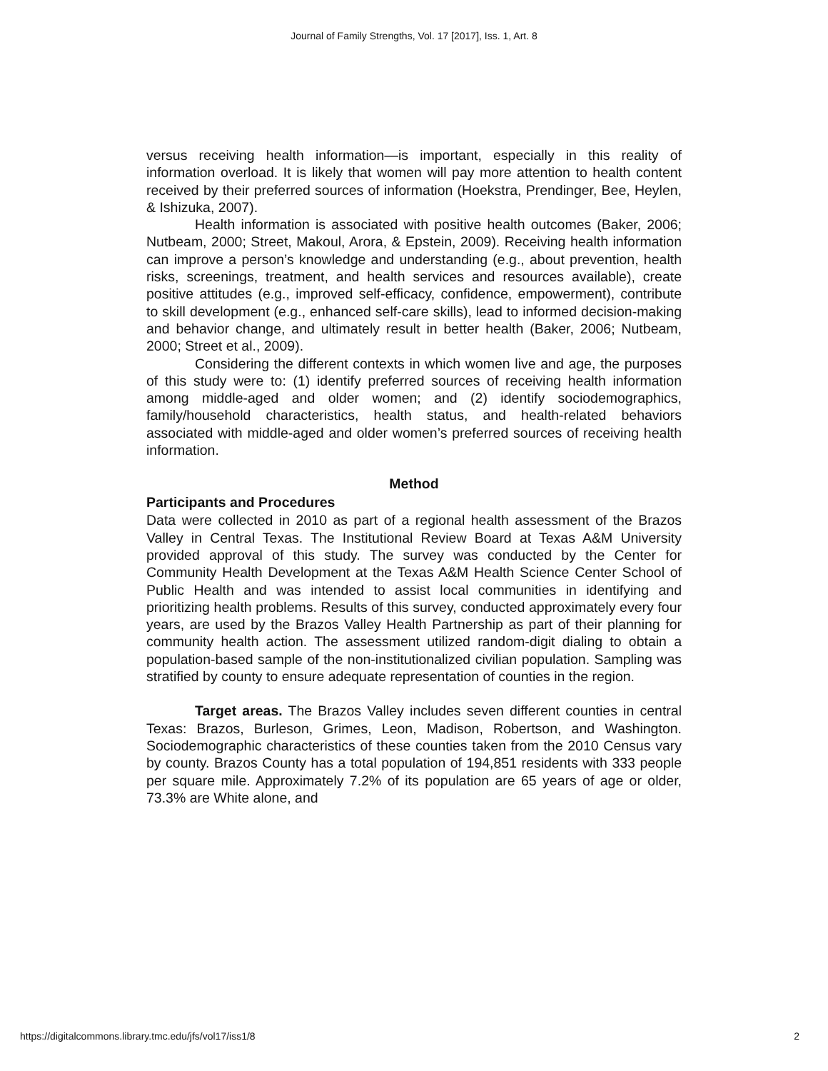Journal of Family Strengths, Vol. 17 [2017], Iss. 1, Art. 8
versus receiving health information—is important, especially in this reality of information overload. It is likely that women will pay more attention to health content received by their preferred sources of information (Hoekstra, Prendinger, Bee, Heylen, & Ishizuka, 2007).
Health information is associated with positive health outcomes (Baker, 2006; Nutbeam, 2000; Street, Makoul, Arora, & Epstein, 2009). Receiving health information can improve a person’s knowledge and understanding (e.g., about prevention, health risks, screenings, treatment, and health services and resources available), create positive attitudes (e.g., improved self-efficacy, confidence, empowerment), contribute to skill development (e.g., enhanced self-care skills), lead to informed decision-making and behavior change, and ultimately result in better health (Baker, 2006; Nutbeam, 2000; Street et al., 2009).
Considering the different contexts in which women live and age, the purposes of this study were to: (1) identify preferred sources of receiving health information among middle-aged and older women; and (2) identify sociodemographics, family/household characteristics, health status, and health-related behaviors associated with middle-aged and older women’s preferred sources of receiving health information.
Method
Participants and Procedures
Data were collected in 2010 as part of a regional health assessment of the Brazos Valley in Central Texas. The Institutional Review Board at Texas A&M University provided approval of this study. The survey was conducted by the Center for Community Health Development at the Texas A&M Health Science Center School of Public Health and was intended to assist local communities in identifying and prioritizing health problems. Results of this survey, conducted approximately every four years, are used by the Brazos Valley Health Partnership as part of their planning for community health action. The assessment utilized random-digit dialing to obtain a population-based sample of the non-institutionalized civilian population. Sampling was stratified by county to ensure adequate representation of counties in the region.
Target areas. The Brazos Valley includes seven different counties in central Texas: Brazos, Burleson, Grimes, Leon, Madison, Robertson, and Washington. Sociodemographic characteristics of these counties taken from the 2010 Census vary by county. Brazos County has a total population of 194,851 residents with 333 people per square mile. Approximately 7.2% of its population are 65 years of age or older, 73.3% are White alone, and
https://digitalcommons.library.tmc.edu/jfs/vol17/iss1/8 2